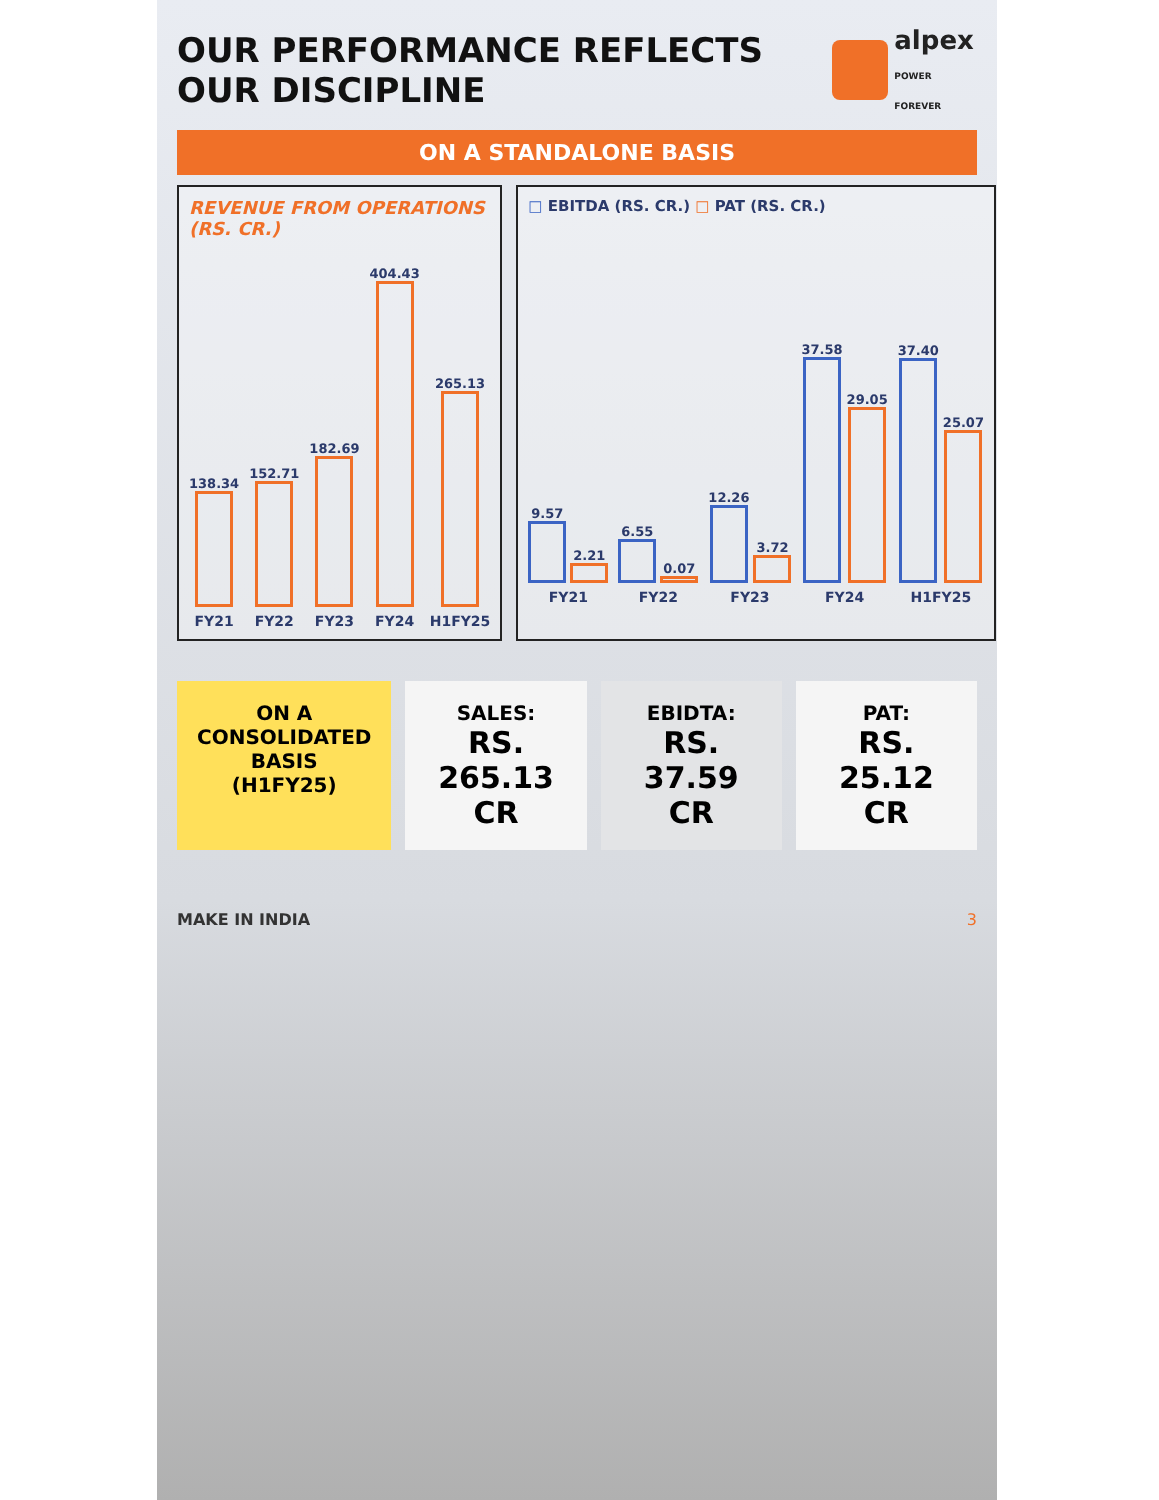OUR PERFORMANCE REFLECTS OUR DISCIPLINE
alpex
POWER FOREVER
ON A STANDALONE BASIS
REVENUE FROM OPERATIONS (RS. CR.)
138.34
FY21
152.71
FY22
182.69
FY23
404.43
FY24
265.13
H1FY25
□ EBITDA (RS. CR.) □ PAT (RS. CR.)
9.57
2.21
FY21
6.55
0.07
FY22
12.26
3.72
FY23
37.58
29.05
FY24
37.40
25.07
H1FY25
ON A CONSOLIDATED BASIS
(H1FY25)
SALES:
RS. 265.13 CR
EBIDTA:
RS. 37.59 CR
PAT:
RS. 25.12 CR
MAKE IN INDIA 3